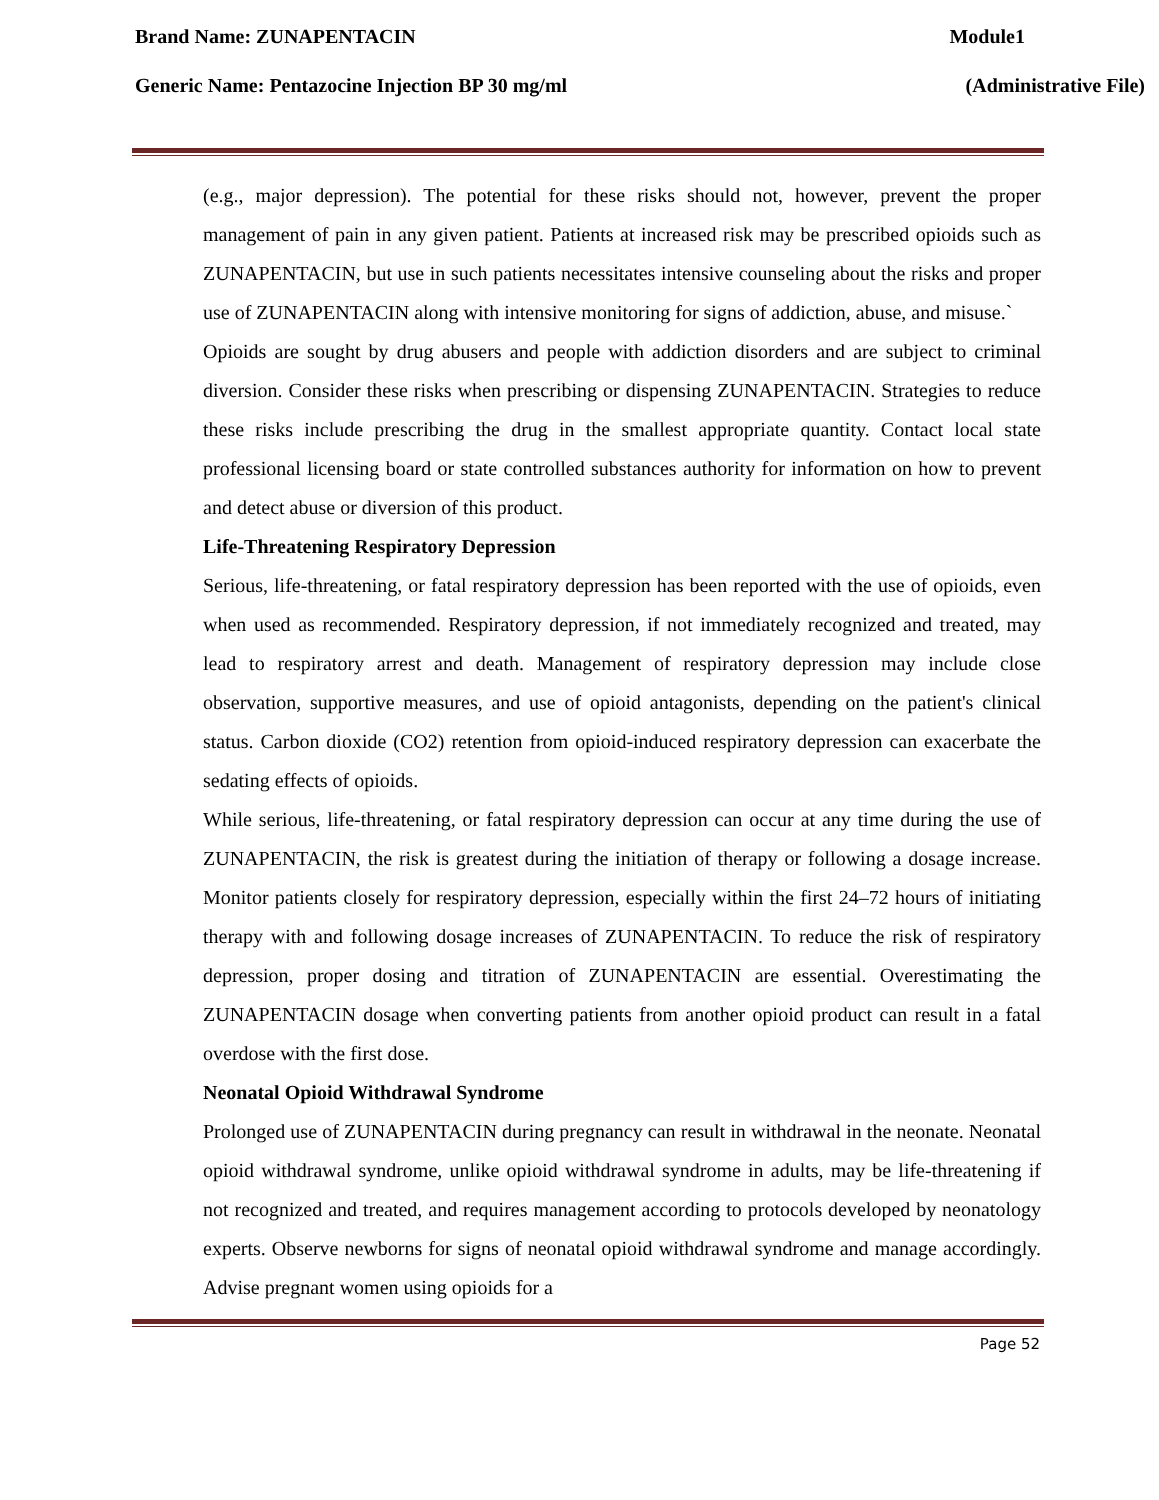Brand Name: ZUNAPENTACIN Module1
Generic Name: Pentazocine Injection BP 30 mg/ml (Administrative File)
(e.g., major depression). The potential for these risks should not, however, prevent the proper management of pain in any given patient. Patients at increased risk may be prescribed opioids such as ZUNAPENTACIN, but use in such patients necessitates intensive counseling about the risks and proper use of ZUNAPENTACIN along with intensive monitoring for signs of addiction, abuse, and misuse.`
Opioids are sought by drug abusers and people with addiction disorders and are subject to criminal diversion. Consider these risks when prescribing or dispensing ZUNAPENTACIN. Strategies to reduce these risks include prescribing the drug in the smallest appropriate quantity. Contact local state professional licensing board or state controlled substances authority for information on how to prevent and detect abuse or diversion of this product.
Life-Threatening Respiratory Depression
Serious, life-threatening, or fatal respiratory depression has been reported with the use of opioids, even when used as recommended. Respiratory depression, if not immediately recognized and treated, may lead to respiratory arrest and death. Management of respiratory depression may include close observation, supportive measures, and use of opioid antagonists, depending on the patient's clinical status. Carbon dioxide (CO2) retention from opioid-induced respiratory depression can exacerbate the sedating effects of opioids.
While serious, life-threatening, or fatal respiratory depression can occur at any time during the use of ZUNAPENTACIN, the risk is greatest during the initiation of therapy or following a dosage increase. Monitor patients closely for respiratory depression, especially within the first 24–72 hours of initiating therapy with and following dosage increases of ZUNAPENTACIN. To reduce the risk of respiratory depression, proper dosing and titration of ZUNAPENTACIN are essential. Overestimating the ZUNAPENTACIN dosage when converting patients from another opioid product can result in a fatal overdose with the first dose.
Neonatal Opioid Withdrawal Syndrome
Prolonged use of ZUNAPENTACIN during pregnancy can result in withdrawal in the neonate. Neonatal opioid withdrawal syndrome, unlike opioid withdrawal syndrome in adults, may be life-threatening if not recognized and treated, and requires management according to protocols developed by neonatology experts. Observe newborns for signs of neonatal opioid withdrawal syndrome and manage accordingly. Advise pregnant women using opioids for a
Page 52